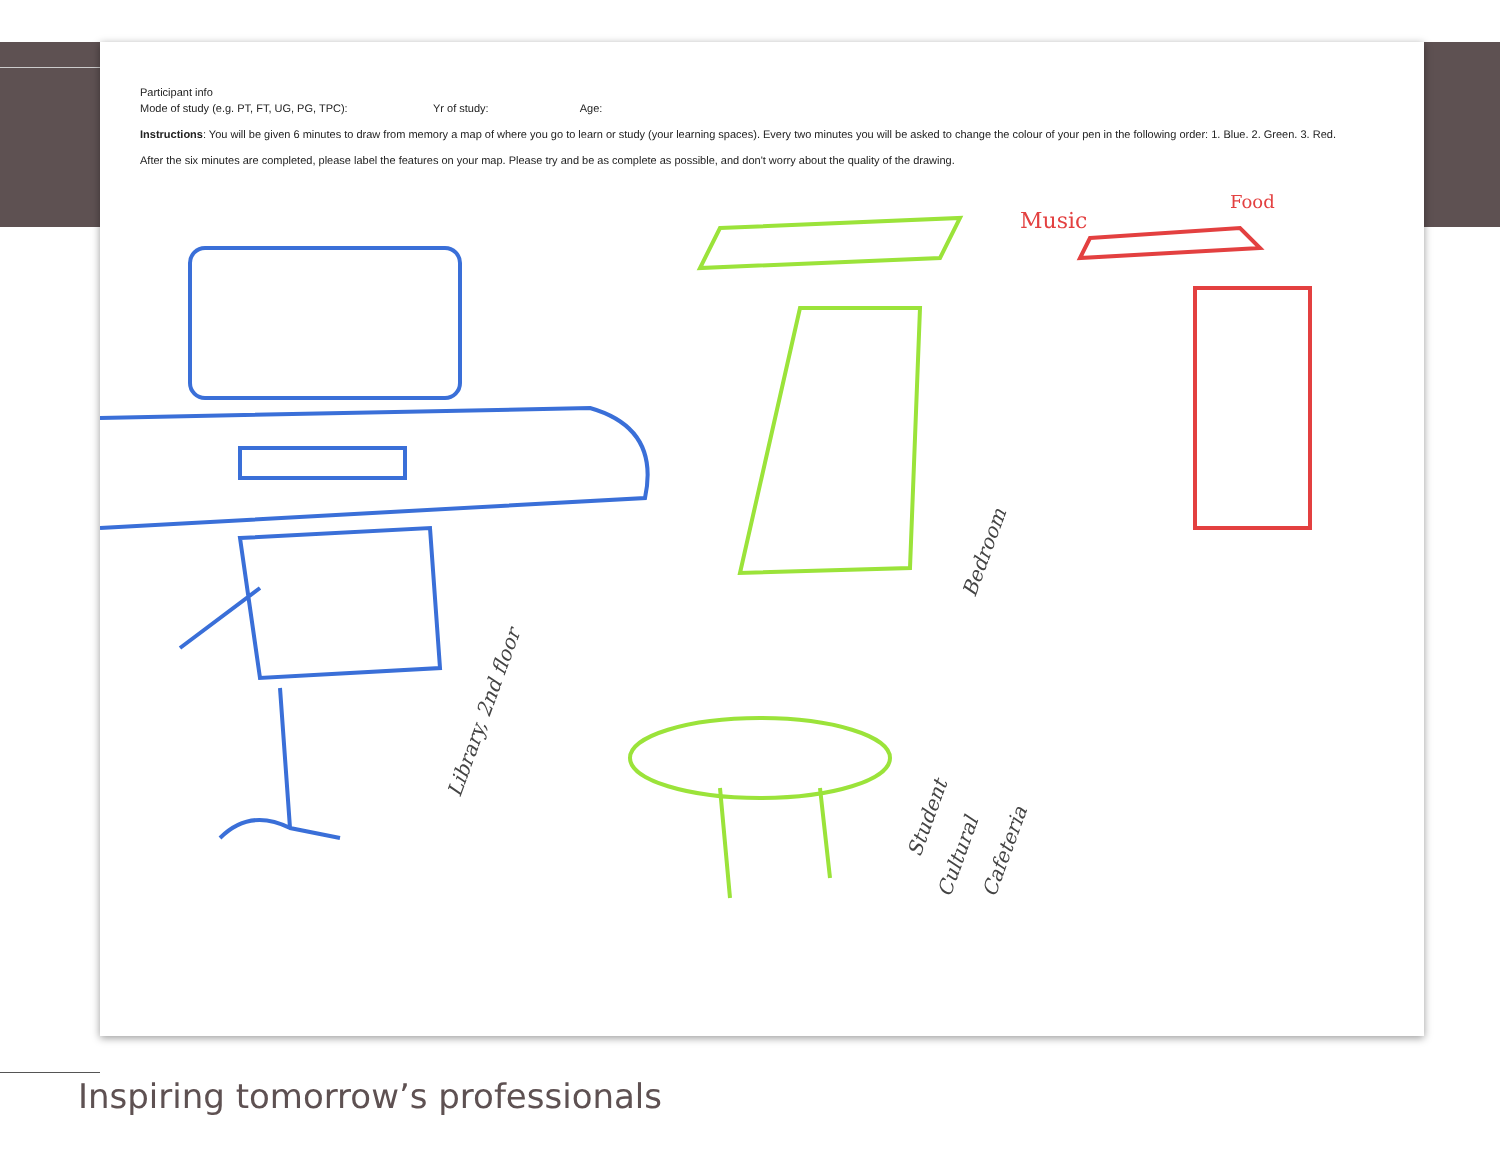Participant info
Mode of study (e.g. PT, FT, UG, PG, TPC): Yr of study: Age:
Instructions: You will be given 6 minutes to draw from memory a map of where you go to learn or study (your learning spaces). Every two minutes you will be asked to change the colour of your pen in the following order: 1. Blue. 2. Green. 3. Red.
After the six minutes are completed, please label the features on your map. Please try and be as complete as possible, and don't worry about the quality of the drawing.
Music
Food
Library, 2nd floor
Bedroom
Student
Cultural
Cafeteria
Inspiring tomorrow’s professionals